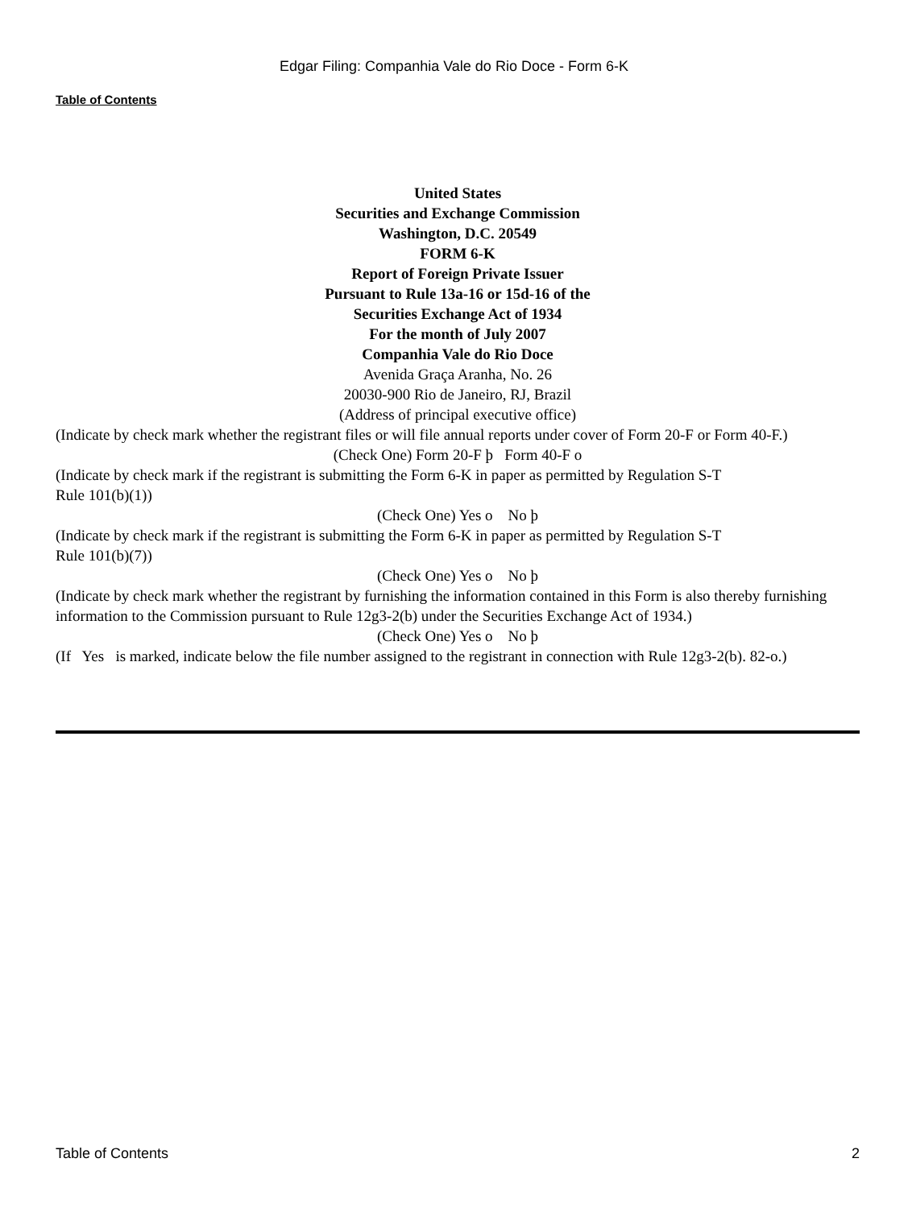Edgar Filing: Companhia Vale do Rio Doce - Form 6-K
Table of Contents
United States
Securities and Exchange Commission
Washington, D.C. 20549
FORM 6-K
Report of Foreign Private Issuer
Pursuant to Rule 13a-16 or 15d-16 of the
Securities Exchange Act of 1934
For the month of July 2007
Companhia Vale do Rio Doce
Avenida Graça Aranha, No. 26
20030-900 Rio de Janeiro, RJ, Brazil
(Address of principal executive office)
(Indicate by check mark whether the registrant files or will file annual reports under cover of Form 20-F or Form 40-F.)
(Check One) Form 20-F þ Form 40-F o
(Indicate by check mark if the registrant is submitting the Form 6-K in paper as permitted by Regulation S-T
Rule 101(b)(1))
(Check One) Yes o No þ
(Indicate by check mark if the registrant is submitting the Form 6-K in paper as permitted by Regulation S-T
Rule 101(b)(7))
(Check One) Yes o No þ
(Indicate by check mark whether the registrant by furnishing the information contained in this Form is also thereby furnishing information to the Commission pursuant to Rule 12g3-2(b) under the Securities Exchange Act of 1934.)
(Check One) Yes o No þ
(If Yes is marked, indicate below the file number assigned to the registrant in connection with Rule 12g3-2(b). 82-o.)
Table of Contents 2